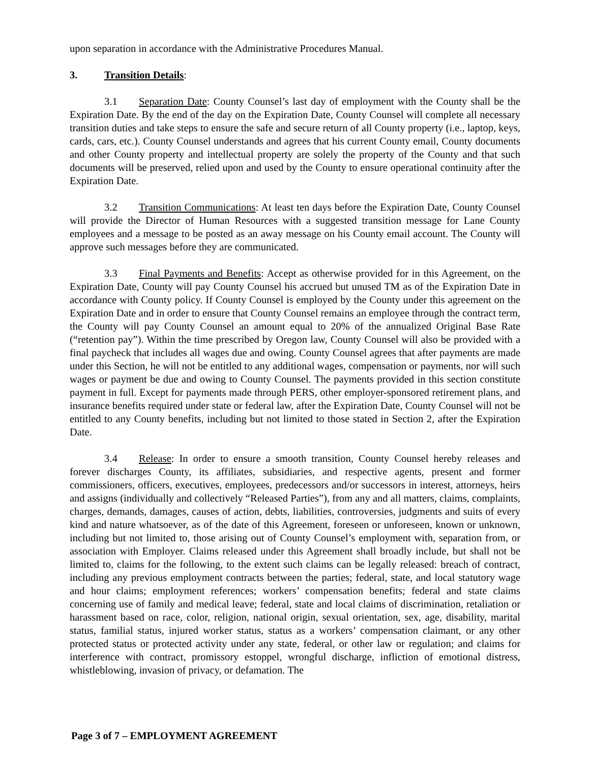upon separation in accordance with the Administrative Procedures Manual.
3. Transition Details:
3.1 Separation Date: County Counsel’s last day of employment with the County shall be the Expiration Date. By the end of the day on the Expiration Date, County Counsel will complete all necessary transition duties and take steps to ensure the safe and secure return of all County property (i.e., laptop, keys, cards, cars, etc.). County Counsel understands and agrees that his current County email, County documents and other County property and intellectual property are solely the property of the County and that such documents will be preserved, relied upon and used by the County to ensure operational continuity after the Expiration Date.
3.2 Transition Communications: At least ten days before the Expiration Date, County Counsel will provide the Director of Human Resources with a suggested transition message for Lane County employees and a message to be posted as an away message on his County email account. The County will approve such messages before they are communicated.
3.3 Final Payments and Benefits: Accept as otherwise provided for in this Agreement, on the Expiration Date, County will pay County Counsel his accrued but unused TM as of the Expiration Date in accordance with County policy. If County Counsel is employed by the County under this agreement on the Expiration Date and in order to ensure that County Counsel remains an employee through the contract term, the County will pay County Counsel an amount equal to 20% of the annualized Original Base Rate (“retention pay”). Within the time prescribed by Oregon law, County Counsel will also be provided with a final paycheck that includes all wages due and owing. County Counsel agrees that after payments are made under this Section, he will not be entitled to any additional wages, compensation or payments, nor will such wages or payment be due and owing to County Counsel. The payments provided in this section constitute payment in full. Except for payments made through PERS, other employer-sponsored retirement plans, and insurance benefits required under state or federal law, after the Expiration Date, County Counsel will not be entitled to any County benefits, including but not limited to those stated in Section 2, after the Expiration Date.
3.4 Release: In order to ensure a smooth transition, County Counsel hereby releases and forever discharges County, its affiliates, subsidiaries, and respective agents, present and former commissioners, officers, executives, employees, predecessors and/or successors in interest, attorneys, heirs and assigns (individually and collectively “Released Parties”), from any and all matters, claims, complaints, charges, demands, damages, causes of action, debts, liabilities, controversies, judgments and suits of every kind and nature whatsoever, as of the date of this Agreement, foreseen or unforeseen, known or unknown, including but not limited to, those arising out of County Counsel’s employment with, separation from, or association with Employer. Claims released under this Agreement shall broadly include, but shall not be limited to, claims for the following, to the extent such claims can be legally released: breach of contract, including any previous employment contracts between the parties; federal, state, and local statutory wage and hour claims; employment references; workers’ compensation benefits; federal and state claims concerning use of family and medical leave; federal, state and local claims of discrimination, retaliation or harassment based on race, color, religion, national origin, sexual orientation, sex, age, disability, marital status, familial status, injured worker status, status as a workers’ compensation claimant, or any other protected status or protected activity under any state, federal, or other law or regulation; and claims for interference with contract, promissory estoppel, wrongful discharge, infliction of emotional distress, whistleblowing, invasion of privacy, or defamation. The
Page 3 of 7 – EMPLOYMENT AGREEMENT